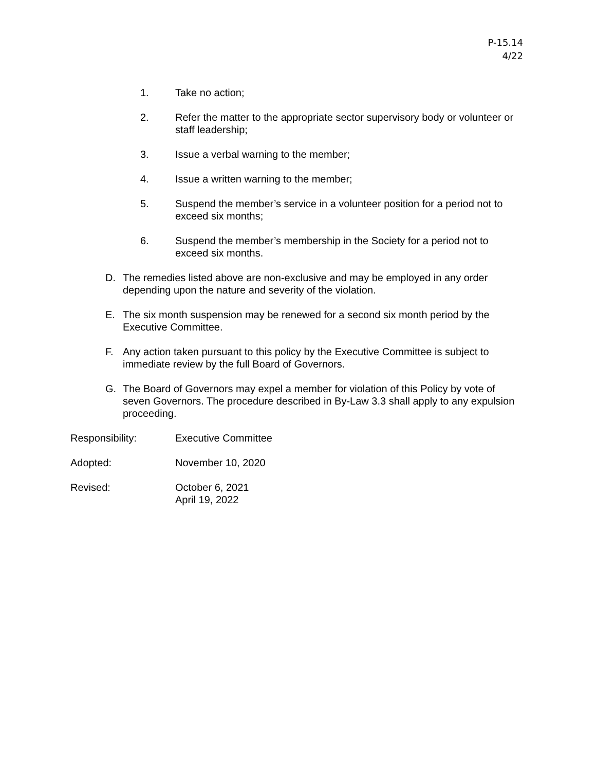P-15.14
4/22
1. Take no action;
2. Refer the matter to the appropriate sector supervisory body or volunteer or staff leadership;
3. Issue a verbal warning to the member;
4. Issue a written warning to the member;
5. Suspend the member’s service in a volunteer position for a period not to exceed six months;
6. Suspend the member’s membership in the Society for a period not to exceed six months.
D. The remedies listed above are non-exclusive and may be employed in any order depending upon the nature and severity of the violation.
E. The six month suspension may be renewed for a second six month period by the Executive Committee.
F. Any action taken pursuant to this policy by the Executive Committee is subject to immediate review by the full Board of Governors.
G. The Board of Governors may expel a member for violation of this Policy by vote of seven Governors. The procedure described in By-Law 3.3 shall apply to any expulsion proceeding.
Responsibility: Executive Committee
Adopted: November 10, 2020
Revised: October 6, 2021
April 19, 2022